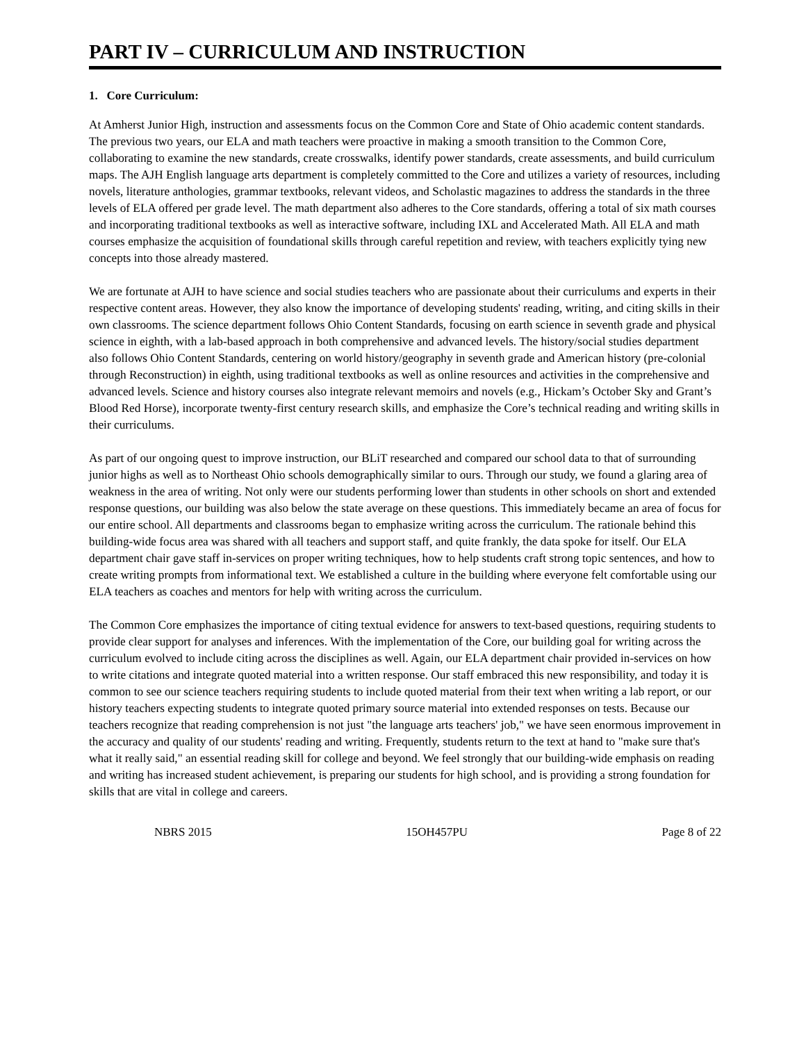PART IV – CURRICULUM AND INSTRUCTION
1. Core Curriculum:
At Amherst Junior High, instruction and assessments focus on the Common Core and State of Ohio academic content standards. The previous two years, our ELA and math teachers were proactive in making a smooth transition to the Common Core, collaborating to examine the new standards, create crosswalks, identify power standards, create assessments, and build curriculum maps. The AJH English language arts department is completely committed to the Core and utilizes a variety of resources, including novels, literature anthologies, grammar textbooks, relevant videos, and Scholastic magazines to address the standards in the three levels of ELA offered per grade level. The math department also adheres to the Core standards, offering a total of six math courses and incorporating traditional textbooks as well as interactive software, including IXL and Accelerated Math. All ELA and math courses emphasize the acquisition of foundational skills through careful repetition and review, with teachers explicitly tying new concepts into those already mastered.
We are fortunate at AJH to have science and social studies teachers who are passionate about their curriculums and experts in their respective content areas. However, they also know the importance of developing students' reading, writing, and citing skills in their own classrooms. The science department follows Ohio Content Standards, focusing on earth science in seventh grade and physical science in eighth, with a lab-based approach in both comprehensive and advanced levels. The history/social studies department also follows Ohio Content Standards, centering on world history/geography in seventh grade and American history (pre-colonial through Reconstruction) in eighth, using traditional textbooks as well as online resources and activities in the comprehensive and advanced levels. Science and history courses also integrate relevant memoirs and novels (e.g., Hickam’s October Sky and Grant’s Blood Red Horse), incorporate twenty-first century research skills, and emphasize the Core’s technical reading and writing skills in their curriculums.
As part of our ongoing quest to improve instruction, our BLiT researched and compared our school data to that of surrounding junior highs as well as to Northeast Ohio schools demographically similar to ours. Through our study, we found a glaring area of weakness in the area of writing. Not only were our students performing lower than students in other schools on short and extended response questions, our building was also below the state average on these questions. This immediately became an area of focus for our entire school. All departments and classrooms began to emphasize writing across the curriculum. The rationale behind this building-wide focus area was shared with all teachers and support staff, and quite frankly, the data spoke for itself. Our ELA department chair gave staff in-services on proper writing techniques, how to help students craft strong topic sentences, and how to create writing prompts from informational text. We established a culture in the building where everyone felt comfortable using our ELA teachers as coaches and mentors for help with writing across the curriculum.
The Common Core emphasizes the importance of citing textual evidence for answers to text-based questions, requiring students to provide clear support for analyses and inferences. With the implementation of the Core, our building goal for writing across the curriculum evolved to include citing across the disciplines as well. Again, our ELA department chair provided in-services on how to write citations and integrate quoted material into a written response. Our staff embraced this new responsibility, and today it is common to see our science teachers requiring students to include quoted material from their text when writing a lab report, or our history teachers expecting students to integrate quoted primary source material into extended responses on tests. Because our teachers recognize that reading comprehension is not just "the language arts teachers' job," we have seen enormous improvement in the accuracy and quality of our students' reading and writing. Frequently, students return to the text at hand to "make sure that's what it really said," an essential reading skill for college and beyond. We feel strongly that our building-wide emphasis on reading and writing has increased student achievement, is preparing our students for high school, and is providing a strong foundation for skills that are vital in college and careers.
NBRS 2015 15OH457PU Page 8 of 22